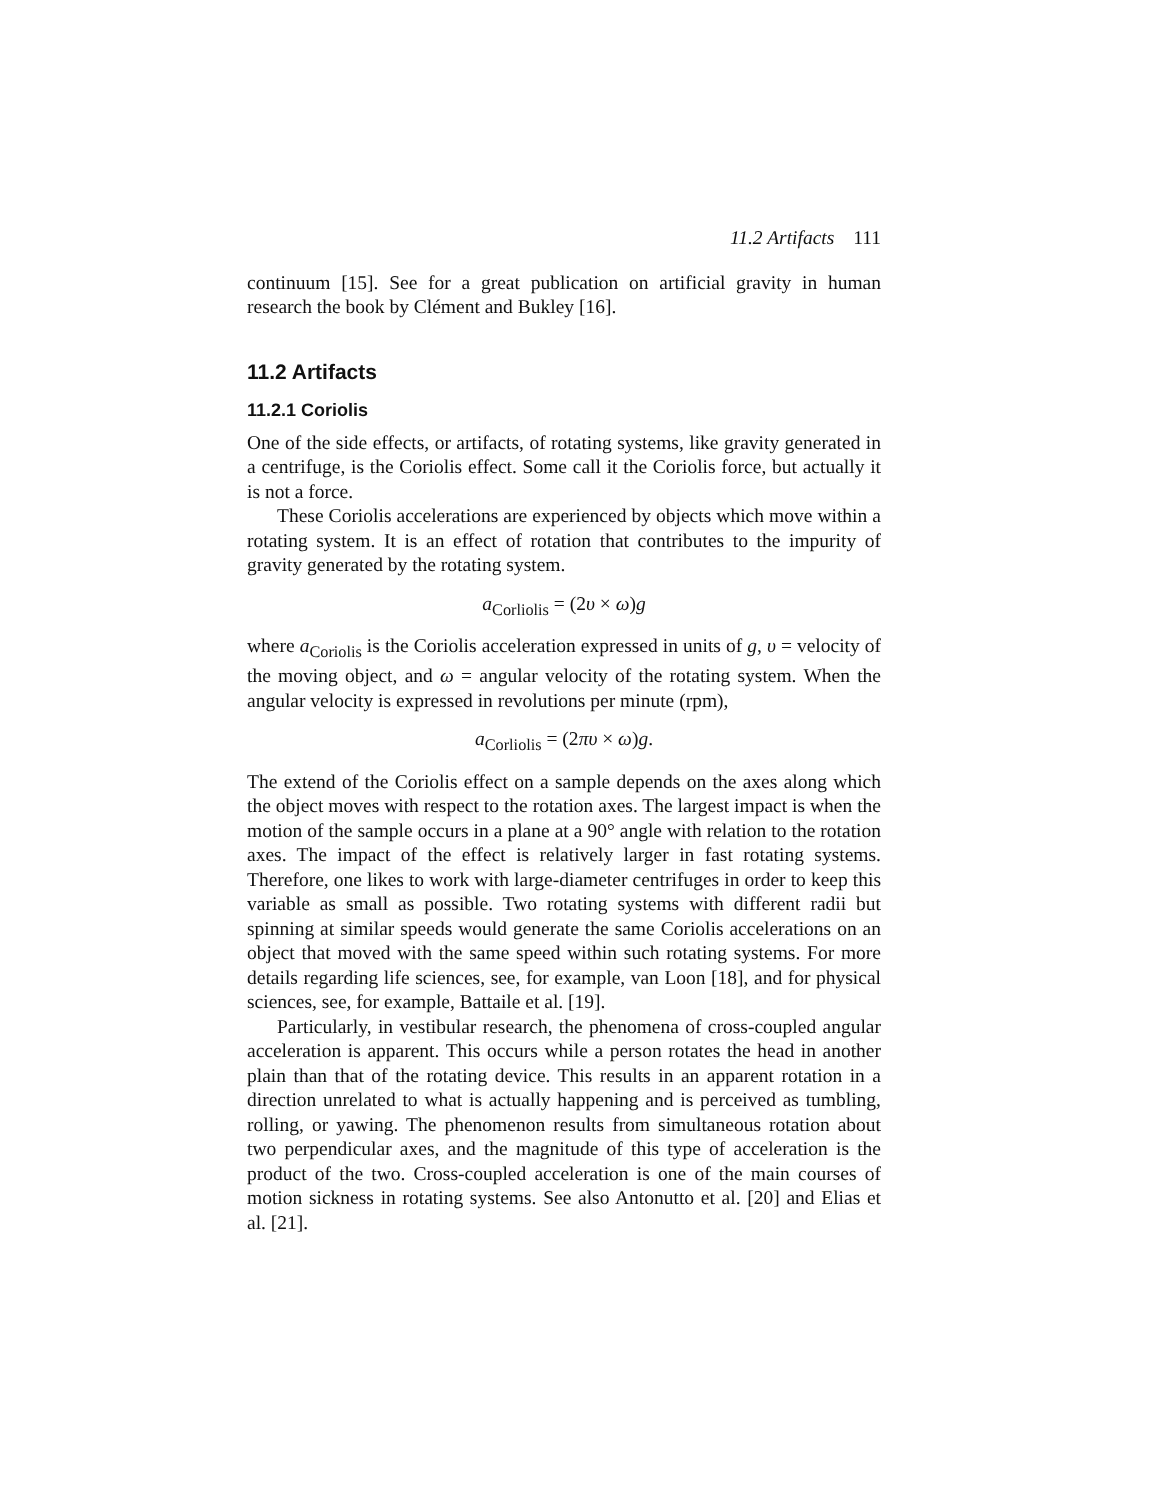11.2 Artifacts 111
continuum [15]. See for a great publication on artificial gravity in human research the book by Clément and Bukley [16].
11.2 Artifacts
11.2.1 Coriolis
One of the side effects, or artifacts, of rotating systems, like gravity generated in a centrifuge, is the Coriolis effect. Some call it the Coriolis force, but actually it is not a force.
These Coriolis accelerations are experienced by objects which move within a rotating system. It is an effect of rotation that contributes to the impurity of gravity generated by the rotating system.
a<sub>Corliolis</sub> = (2υ × ω) g
where a<sub>Coriolis</sub> is the Coriolis acceleration expressed in units of g, υ = velocity of the moving object, and ω = angular velocity of the rotating system. When the angular velocity is expressed in revolutions per minute (rpm),
a<sub>Corliolis</sub> = (2πυ × ω) g.
The extend of the Coriolis effect on a sample depends on the axes along which the object moves with respect to the rotation axes. The largest impact is when the motion of the sample occurs in a plane at a 90° angle with relation to the rotation axes. The impact of the effect is relatively larger in fast rotating systems. Therefore, one likes to work with large-diameter centrifuges in order to keep this variable as small as possible. Two rotating systems with different radii but spinning at similar speeds would generate the same Coriolis accelerations on an object that moved with the same speed within such rotating systems. For more details regarding life sciences, see, for example, van Loon [18], and for physical sciences, see, for example, Battaile et al. [19].
Particularly, in vestibular research, the phenomena of cross-coupled angular acceleration is apparent. This occurs while a person rotates the head in another plain than that of the rotating device. This results in an apparent rotation in a direction unrelated to what is actually happening and is perceived as tumbling, rolling, or yawing. The phenomenon results from simultaneous rotation about two perpendicular axes, and the magnitude of this type of acceleration is the product of the two. Cross-coupled acceleration is one of the main courses of motion sickness in rotating systems. See also Antonutto et al. [20] and Elias et al. [21].